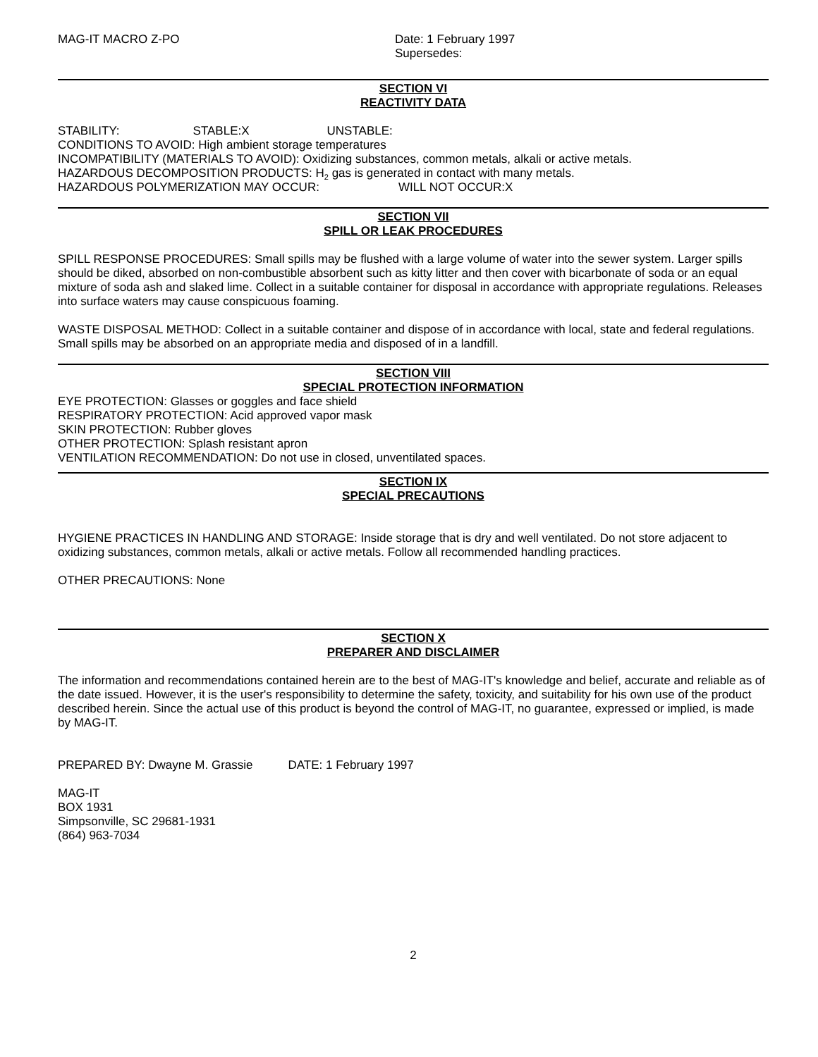MAG-IT MACRO Z-PO Date: 1 February 1997
Supersedes:
SECTION VI
REACTIVITY DATA
STABILITY: STABLE:X UNSTABLE:
CONDITIONS TO AVOID: High ambient storage temperatures
INCOMPATIBILITY (MATERIALS TO AVOID): Oxidizing substances, common metals, alkali or active metals.
HAZARDOUS DECOMPOSITION PRODUCTS: H<sub>2</sub> gas is generated in contact with many metals.
HAZARDOUS POLYMERIZATION MAY OCCUR: WILL NOT OCCUR:X
SECTION VII
SPILL OR LEAK PROCEDURES
SPILL RESPONSE PROCEDURES: Small spills may be flushed with a large volume of water into the sewer system. Larger spills should be diked, absorbed on non-combustible absorbent such as kitty litter and then cover with bicarbonate of soda or an equal mixture of soda ash and slaked lime. Collect in a suitable container for disposal in accordance with appropriate regulations. Releases into surface waters may cause conspicuous foaming.
WASTE DISPOSAL METHOD: Collect in a suitable container and dispose of in accordance with local, state and federal regulations. Small spills may be absorbed on an appropriate media and disposed of in a landfill.
SECTION VIII
SPECIAL PROTECTION INFORMATION
EYE PROTECTION: Glasses or goggles and face shield
RESPIRATORY PROTECTION: Acid approved vapor mask
SKIN PROTECTION: Rubber gloves
OTHER PROTECTION: Splash resistant apron
VENTILATION RECOMMENDATION: Do not use in closed, unventilated spaces.
SECTION IX
SPECIAL PRECAUTIONS
HYGIENE PRACTICES IN HANDLING AND STORAGE: Inside storage that is dry and well ventilated. Do not store adjacent to oxidizing substances, common metals, alkali or active metals. Follow all recommended handling practices.
OTHER PRECAUTIONS: None
SECTION X
PREPARER AND DISCLAIMER
The information and recommendations contained herein are to the best of MAG-IT's knowledge and belief, accurate and reliable as of the date issued. However, it is the user's responsibility to determine the safety, toxicity, and suitability for his own use of the product described herein. Since the actual use of this product is beyond the control of MAG-IT, no guarantee, expressed or implied, is made by MAG-IT.
PREPARED BY: Dwayne M. Grassie DATE: 1 February 1997
MAG-IT
BOX 1931
Simpsonville, SC 29681-1931
(864) 963-7034
2